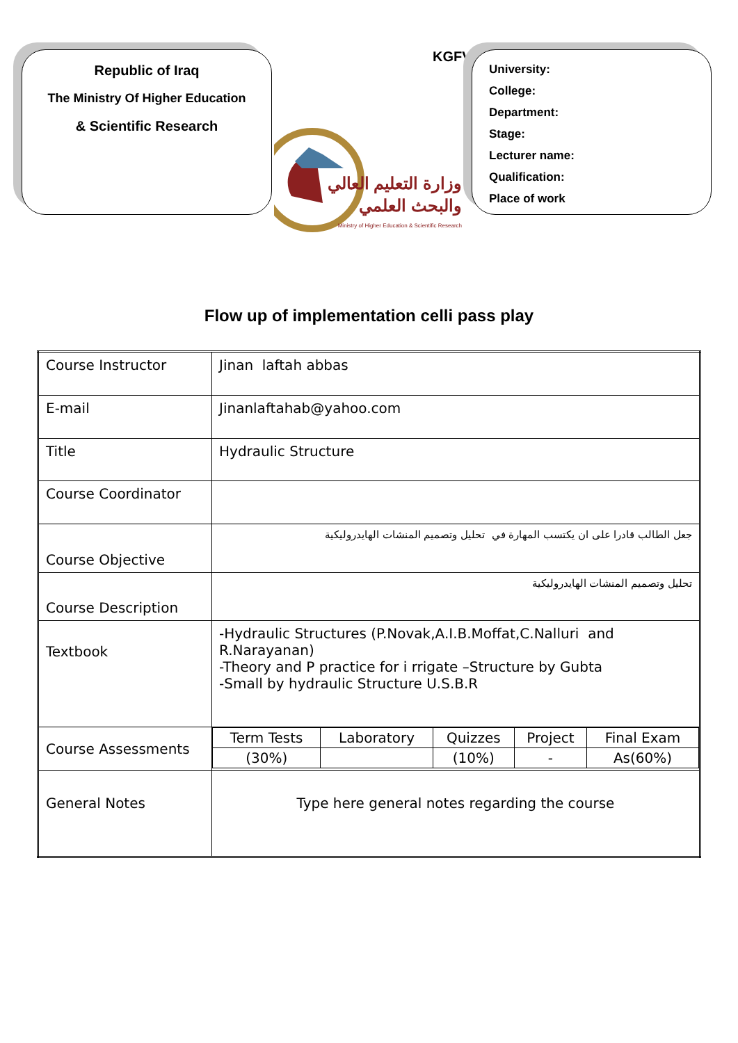Republic of Iraq
The Ministry Of Higher Education
& Scientific Research
KGFVY
University:
College:
Department:
Stage:
Lecturer name:
Qualification:
Place of work
وزارة التعليم العالي
والبحث العلمي
Ministry of Higher Education & Scientific Research
Flow up of implementation celli pass play
| Course Instructor | Jinan laftah abbas |
| E-mail | Jinanlaftahab@yahoo.com |
| Title | Hydraulic Structure |
| Course Coordinator | |
| Course Objective | جعل الطالب قادرا على ان يكتسب المهارة في تحليل وتصميم المنشات الهايدروليكية |
| Course Description | تحليل وتصميم المنشات الهايدروليكية |
| Textbook | -Hydraulic Structures (P.Novak,A.I.B.Moffat,C.Nalluri and R.Narayanan) -Theory and P practice for i rrigate –Structure by Gubta -Small by hydraulic Structure U.S.B.R |
| Course Assessments | / Term Tests / Laboratory / Quizzes / Project / Final Exam / / (30%) / / (10%) / - / As(60%) / |
| General Notes | Type here general notes regarding the course |